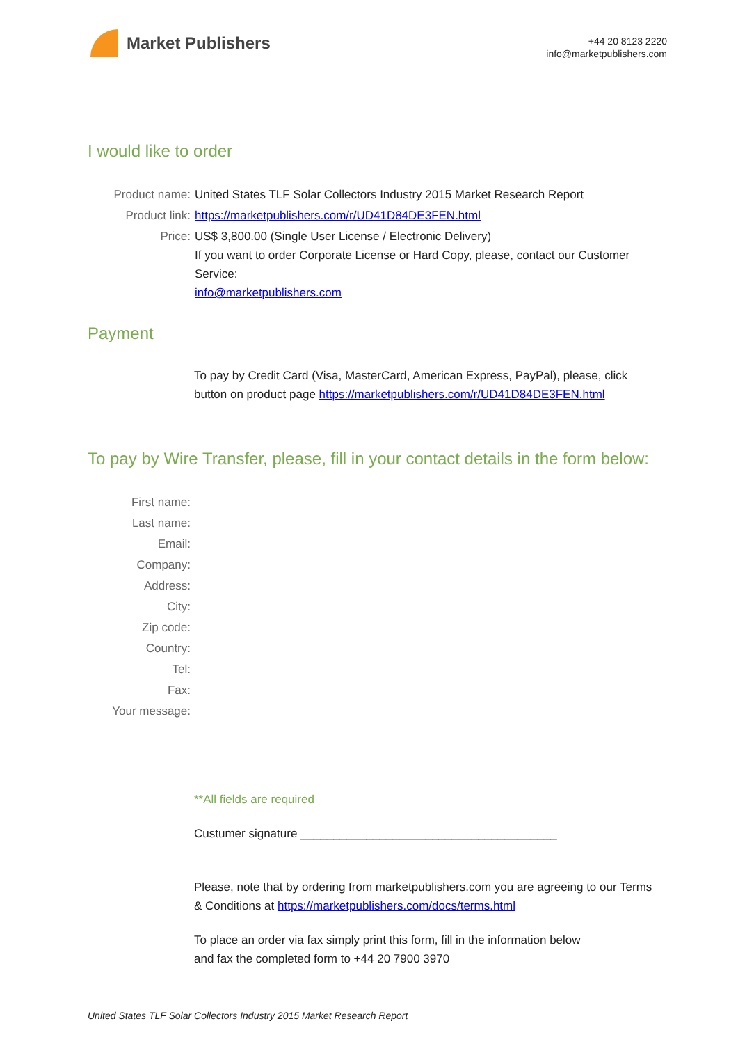Market Publishers
+44 20 8123 2220
info@marketpublishers.com
I would like to order
Product name: United States TLF Solar Collectors Industry 2015 Market Research Report
Product link: https://marketpublishers.com/r/UD41D84DE3FEN.html
Price: US$ 3,800.00 (Single User License / Electronic Delivery)
If you want to order Corporate License or Hard Copy, please, contact our Customer Service:
info@marketpublishers.com
Payment
To pay by Credit Card (Visa, MasterCard, American Express, PayPal), please, click button on product page https://marketpublishers.com/r/UD41D84DE3FEN.html
To pay by Wire Transfer, please, fill in your contact details in the form below:
First name:
Last name:
Email:
Company:
Address:
City:
Zip code:
Country:
Tel:
Fax:
Your message:
**All fields are required
Custumer signature _______________________________________
Please, note that by ordering from marketpublishers.com you are agreeing to our Terms & Conditions at https://marketpublishers.com/docs/terms.html
To place an order via fax simply print this form, fill in the information below
and fax the completed form to +44 20 7900 3970
United States TLF Solar Collectors Industry 2015 Market Research Report